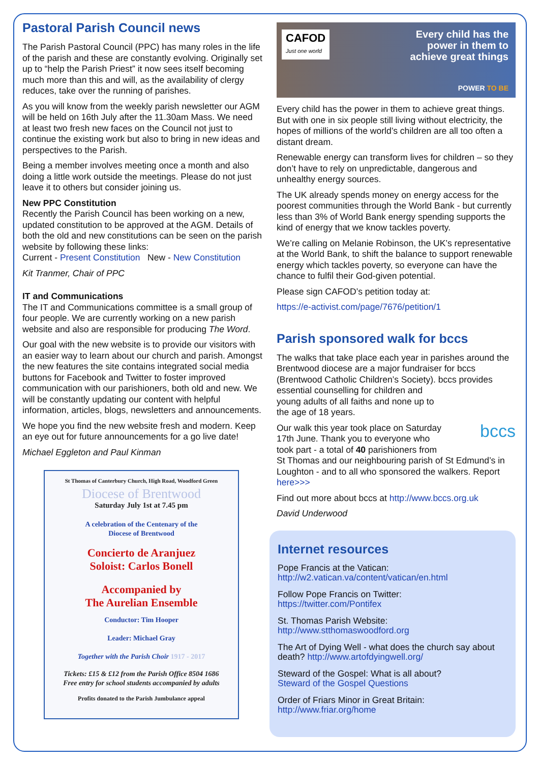Pastoral Parish Council news
The Parish Pastoral Council (PPC) has many roles in the life of the parish and these are constantly evolving. Originally set up to “help the Parish Priest” it now sees itself becoming much more than this and will, as the availability of clergy reduces, take over the running of parishes.
As you will know from the weekly parish newsletter our AGM will be held on 16th July after the 11.30am Mass. We need at least two fresh new faces on the Council not just to continue the existing work but also to bring in new ideas and perspectives to the Parish.
Being a member involves meeting once a month and also doing a little work outside the meetings. Please do not just leave it to others but consider joining us.
New PPC Constitution
Recently the Parish Council has been working on a new, updated constitution to be approved at the AGM. Details of both the old and new constitutions can be seen on the parish website by following these links:
Current - Present Constitution New - New Constitution
Kit Tranmer, Chair of PPC
IT and Communications
The IT and Communications committee is a small group of four people. We are currently working on a new parish website and also are responsible for producing The Word.
Our goal with the new website is to provide our visitors with an easier way to learn about our church and parish. Amongst the new features the site contains integrated social media buttons for Facebook and Twitter to foster improved communication with our parishioners, both old and new. We will be constantly updating our content with helpful information, articles, blogs, newsletters and announcements.
We hope you find the new website fresh and modern. Keep an eye out for future announcements for a go live date!
Michael Eggleton and Paul Kinman
St Thomas of Canterbury Church, High Road, Woodford Green
Diocese of Brentwood
Saturday July 1st at 7.45 pm
A celebration of the Centenary of the
Diocese of Brentwood
Concierto de Aranjuez
Soloist: Carlos Bonell
Accompanied by
The Aurelian Ensemble
Conductor: Tim Hooper
Leader: Michael Gray
Together with the Parish Choir 1917 - 2017
Tickets: £15 & £12 from the Parish Office 8504 1686
Free entry for school students accompanied by adults
Profits donated to the Parish Jumbulance appeal
CAFOD
Just one world
Every child has the
power in them to
achieve great things
POWER TO BE
Every child has the power in them to achieve great things. But with one in six people still living without electricity, the hopes of millions of the world’s children are all too often a distant dream.
Renewable energy can transform lives for children – so they don’t have to rely on unpredictable, dangerous and unhealthy energy sources.
The UK already spends money on energy access for the poorest communities through the World Bank - but currently less than 3% of World Bank energy spending supports the kind of energy that we know tackles poverty.
We’re calling on Melanie Robinson, the UK’s representative at the World Bank, to shift the balance to support renewable energy which tackles poverty, so everyone can have the chance to fulfil their God-given potential.
Please sign CAFOD’s petition today at:
https://e-activist.com/page/7676/petition/1
Parish sponsored walk for bccs
The walks that take place each year in parishes around the Brentwood diocese are a major fundraiser for bccs (Brentwood Catholic Children’s Society). bccs provides bccs essential counselling for children and young adults of all faiths and none up to the age of 18 years.
Our walk this year took place on Saturday 17th June. Thank you to everyone who took part - a total of 40 parishioners from St Thomas and our neighbouring parish of St Edmund’s in Loughton - and to all who sponsored the walkers. Report here>>>
Find out more about bccs at http://www.bccs.org.uk
David Underwood
Internet resources
Pope Francis at the Vatican:
http://w2.vatican.va/content/vatican/en.html
Follow Pope Francis on Twitter:
https://twitter.com/Pontifex
St. Thomas Parish Website:
http://www.stthomaswoodford.org
The Art of Dying Well - what does the church say about death? http://www.artofdyingwell.org/
Steward of the Gospel: What is all about?
Steward of the Gospel Questions
Order of Friars Minor in Great Britain:
http://www.friar.org/home